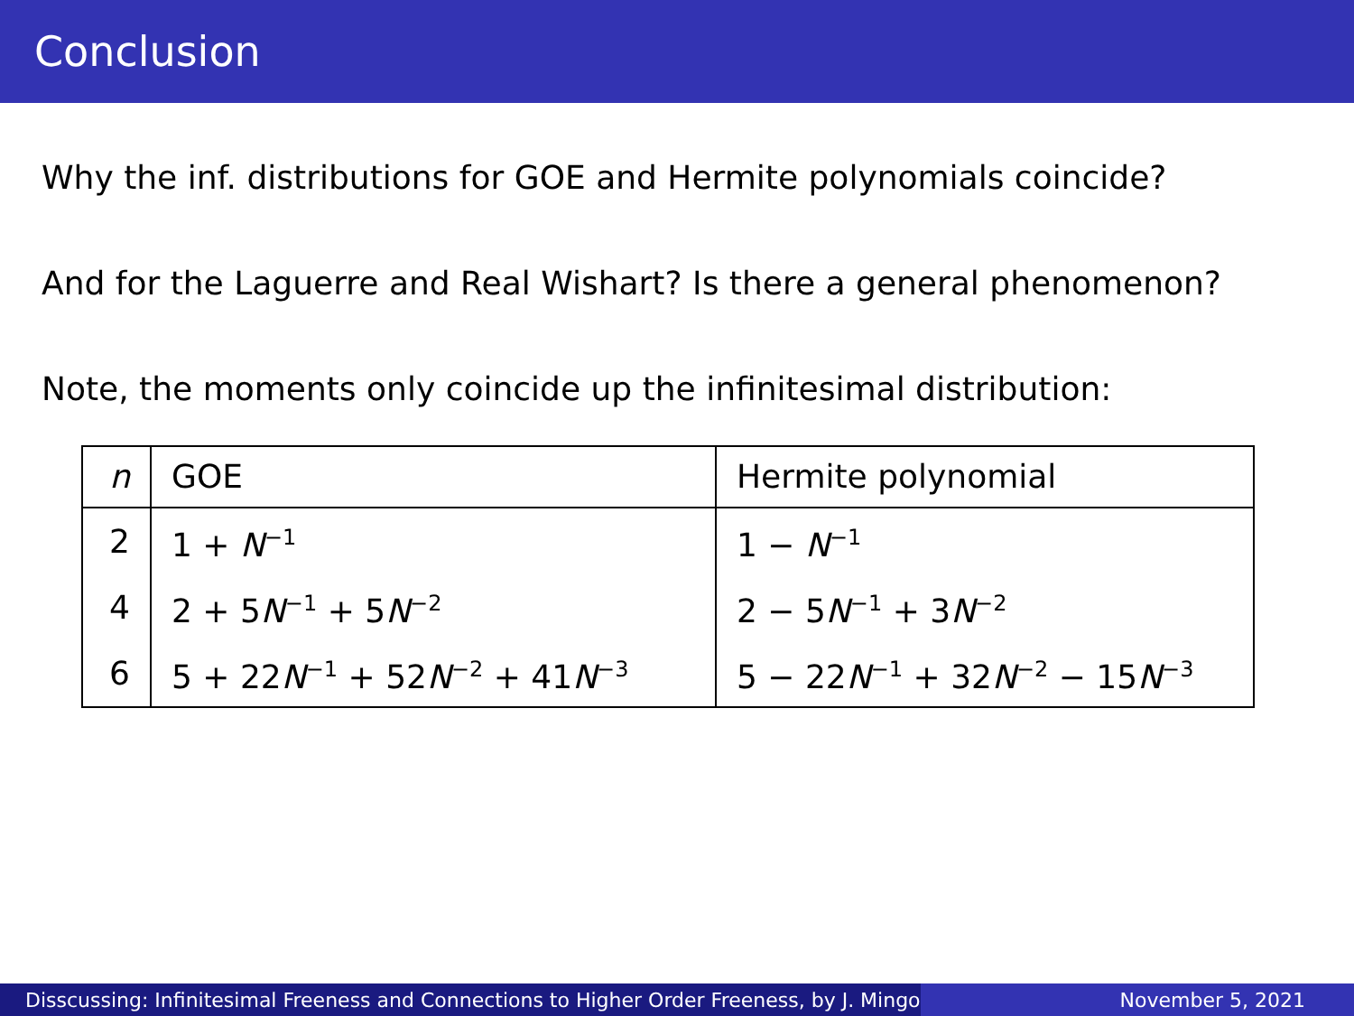Conclusion
Why the inf. distributions for GOE and Hermite polynomials coincide?
And for the Laguerre and Real Wishart? Is there a general phenomenon?
Note, the moments only coincide up the infinitesimal distribution:
| n | GOE | Hermite polynomial |
| --- | --- | --- |
| 2 | 1 + N<sup>−1</sup> | 1 − N<sup>−1</sup> |
| 4 | 2 + 5 N<sup>−1</sup> + 5 N<sup>−2</sup> | 2 − 5 N<sup>−1</sup> + 3 N<sup>−2</sup> |
| 6 | 5 + 22 N<sup>−1</sup> + 52 N<sup>−2</sup> + 41 N<sup>−3</sup> | 5 − 22 N<sup>−1</sup> + 32 N<sup>−2</sup> − 15 N<sup>−3</sup> |
Disscussing: Infinitesimal Freeness and Connections to Higher Order Freeness, by J. Mingo
November 5, 2021